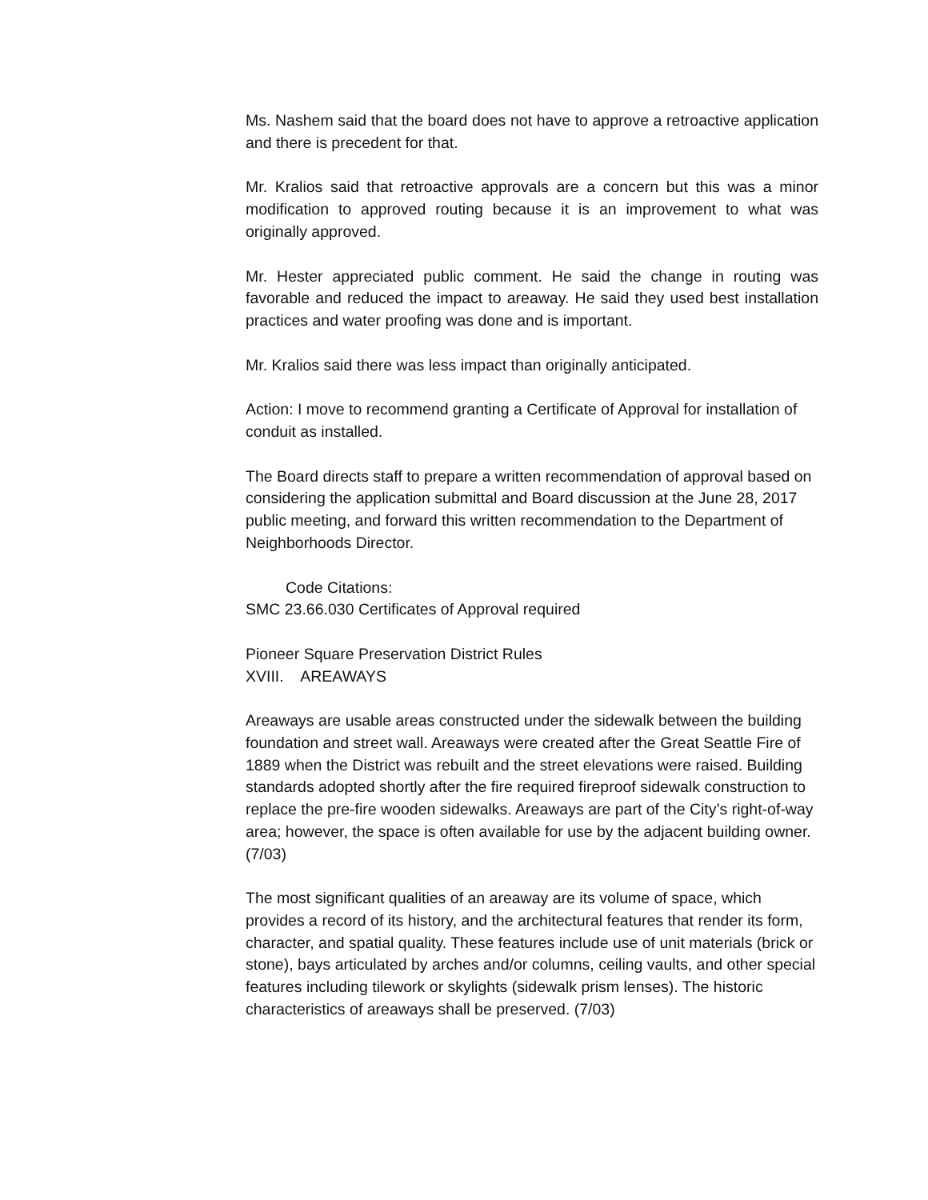Ms. Nashem said that the board does not have to approve a retroactive application and there is precedent for that.
Mr. Kralios said that retroactive approvals are a concern but this was a minor modification to approved routing because it is an improvement to what was originally approved.
Mr. Hester appreciated public comment. He said the change in routing was favorable and reduced the impact to areaway. He said they used best installation practices and water proofing was done and is important.
Mr. Kralios said there was less impact than originally anticipated.
Action: I move to recommend granting a Certificate of Approval for installation of conduit as installed.
The Board directs staff to prepare a written recommendation of approval based on considering the application submittal and Board discussion at the June 28, 2017 public meeting, and forward this written recommendation to the Department of Neighborhoods Director.
Code Citations:
SMC 23.66.030 Certificates of Approval required
Pioneer Square Preservation District Rules
XVIII. AREAWAYS
Areaways are usable areas constructed under the sidewalk between the building foundation and street wall. Areaways were created after the Great Seattle Fire of 1889 when the District was rebuilt and the street elevations were raised. Building standards adopted shortly after the fire required fireproof sidewalk construction to replace the pre-fire wooden sidewalks. Areaways are part of the City’s right-of-way area; however, the space is often available for use by the adjacent building owner. (7/03)
The most significant qualities of an areaway are its volume of space, which provides a record of its history, and the architectural features that render its form, character, and spatial quality. These features include use of unit materials (brick or stone), bays articulated by arches and/or columns, ceiling vaults, and other special features including tilework or skylights (sidewalk prism lenses). The historic characteristics of areaways shall be preserved. (7/03)